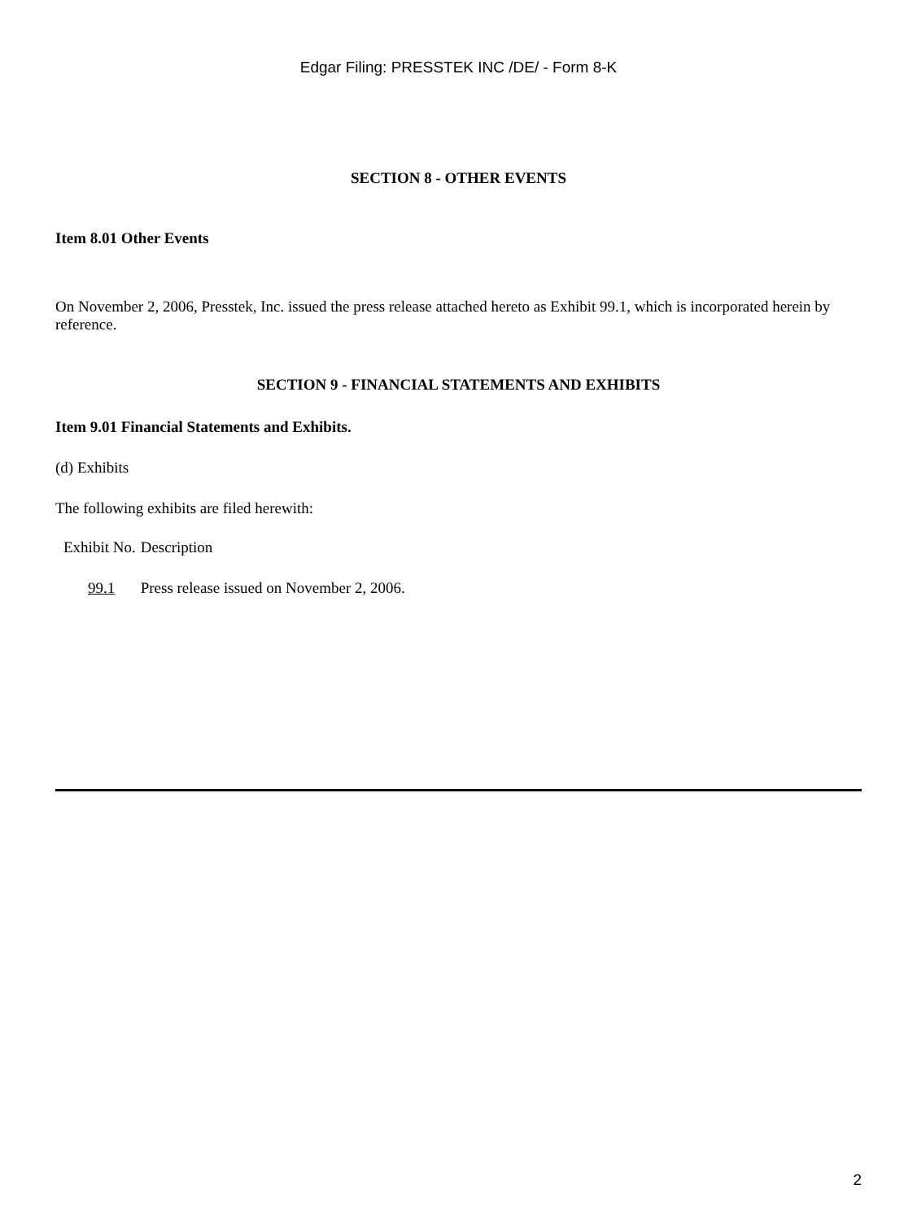Edgar Filing: PRESSTEK INC /DE/ - Form 8-K
SECTION 8 - OTHER EVENTS
Item 8.01 Other Events
On November 2, 2006, Presstek, Inc. issued the press release attached hereto as Exhibit 99.1, which is incorporated herein by reference.
SECTION 9 - FINANCIAL STATEMENTS AND EXHIBITS
Item 9.01 Financial Statements and Exhibits.
(d) Exhibits
The following exhibits are filed herewith:
| Exhibit No. | Description |
| 99.1 | Press release issued on November 2, 2006. |
2